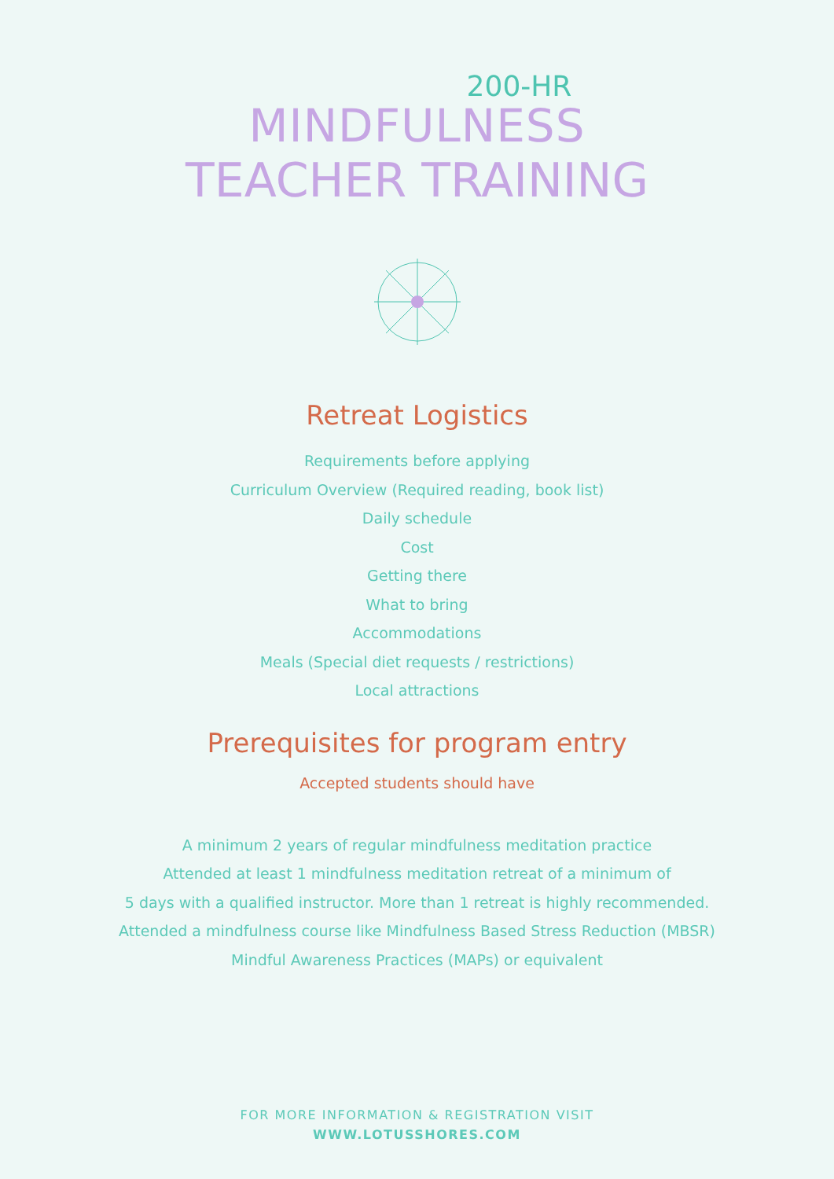200-HR
MINDFULNESS
TEACHER TRAINING
Retreat Logistics
Requirements before applying
Curriculum Overview (Required reading, book list)
Daily schedule
Cost
Getting there
What to bring
Accommodations
Meals (Special diet requests / restrictions)
Local attractions
Prerequisites for program entry
Accepted students should have
A minimum 2 years of regular mindfulness meditation practice
Attended at least 1 mindfulness meditation retreat of a minimum of
5 days with a qualified instructor. More than 1 retreat is highly recommended.
Attended a mindfulness course like Mindfulness Based Stress Reduction (MBSR)
Mindful Awareness Practices (MAPs) or equivalent
FOR MORE INFORMATION & REGISTRATION VISIT
WWW.LOTUSSHORES.COM